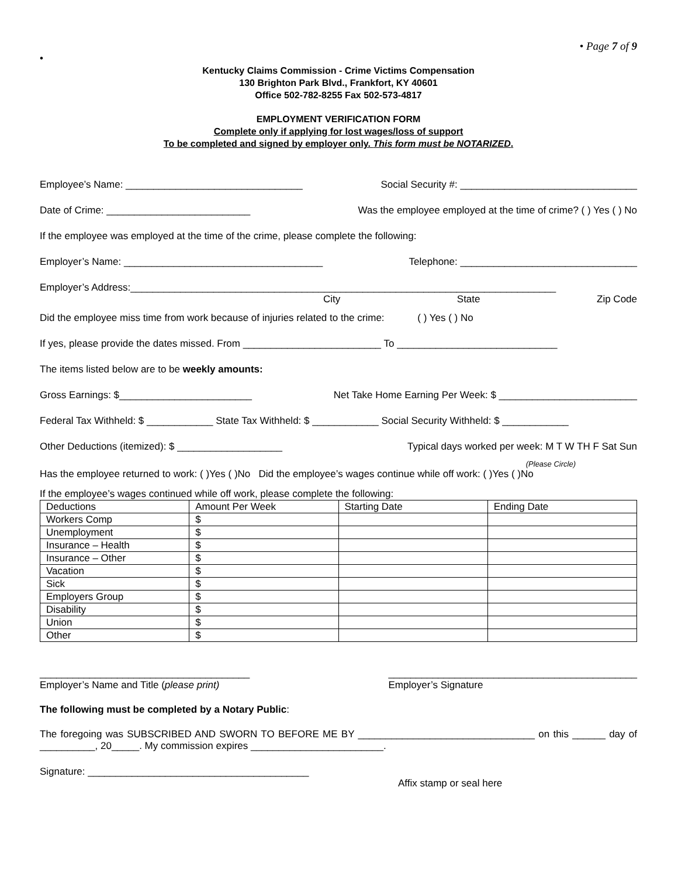• Page 7 of 9
•
Kentucky Claims Commission - Crime Victims Compensation
130 Brighton Park Blvd., Frankfort, KY 40601
Office 502-782-8255 Fax 502-573-4817
EMPLOYMENT VERIFICATION FORM
Complete only if applying for lost wages/loss of support
To be completed and signed by employer only. This form must be NOTARIZED.
Employee’s Name: ________________________________ Social Security #: ________________________________
Date of Crime: __________________________ Was the employee employed at the time of crime? ( ) Yes ( ) No
If the employee was employed at the time of the crime, please complete the following:
Employer’s Name: ____________________________________ Telephone: ________________________________
Employer’s Address:_____________________________________________________________________________
City State Zip Code
Did the employee miss time from work because of injuries related to the crime: ( ) Yes ( ) No
If yes, please provide the dates missed. From _________________________ To _____________________________
The items listed below are to be weekly amounts:
Gross Earnings: $________________________ Net Take Home Earning Per Week: $ _________________________
Federal Tax Withheld: $ ____________ State Tax Withheld: $ ____________ Social Security Withheld: $ ____________
Other Deductions (itemized): $ ___________________ Typical days worked per week: M T W TH F Sat Sun
(Please Circle)
Has the employee returned to work: ( )Yes ( )No Did the employee’s wages continue while off work: ( )Yes ( )No
If the employee’s wages continued while off work, please complete the following:
| Deductions | Amount Per Week | Starting Date | Ending Date |
| --- | --- | --- | --- |
| Workers Comp | $ | | |
| Unemployment | $ | | |
| Insurance – Health | $ | | |
| Insurance – Other | $ | | |
| Vacation | $ | | |
| Sick | $ | | |
| Employers Group | $ | | |
| Disability | $ | | |
| Union | $ | | |
| Other | $ | | |
______________________________________
Employer’s Name and Title (please print)
_____________________________________________
Employer’s Signature
The following must be completed by a Notary Public:
The foregoing was SUBSCRIBED AND SWORN TO BEFORE ME BY ________________________________ on this ______ day of __________, 20_____. My commission expires ________________________.
Signature: ________________________________________
Affix stamp or seal here